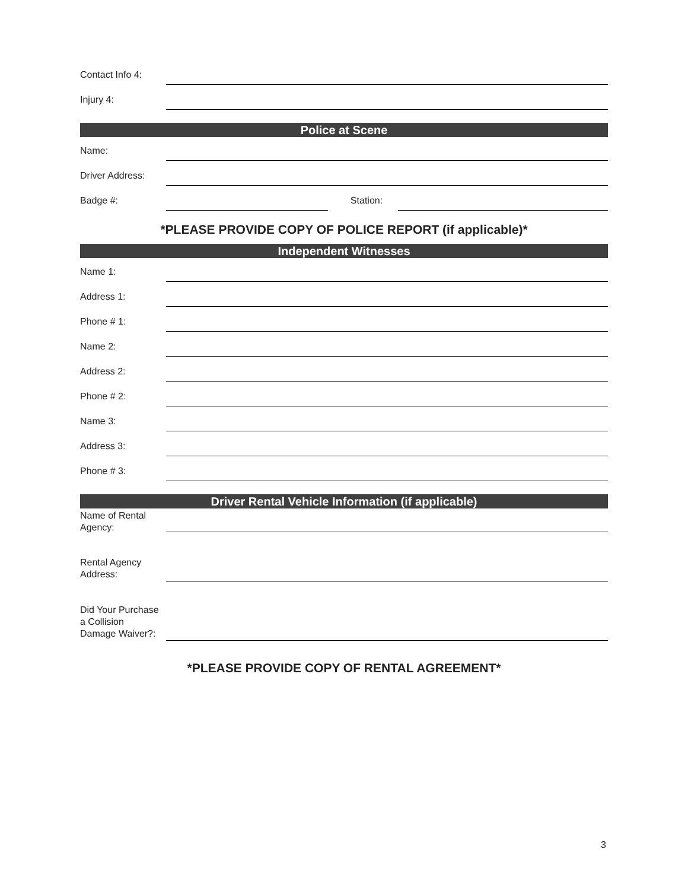Contact Info 4:
Injury 4:
Police at Scene
Name:
Driver Address:
Badge #:
Station:
*PLEASE PROVIDE COPY OF POLICE REPORT (if applicable)*
Independent Witnesses
Name 1:
Address 1:
Phone # 1:
Name 2:
Address 2:
Phone # 2:
Name 3:
Address 3:
Phone # 3:
Driver Rental Vehicle Information (if applicable)
Name of Rental
Agency:
Rental Agency
Address:
Did Your Purchase
a Collision
Damage Waiver?:
*PLEASE PROVIDE COPY OF RENTAL AGREEMENT*
3